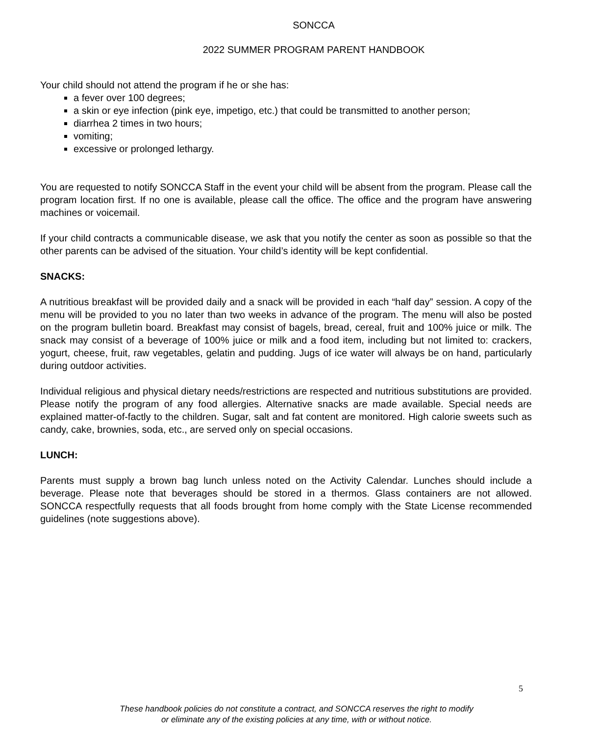SONCCA
2022 SUMMER PROGRAM PARENT HANDBOOK
Your child should not attend the program if he or she has:
a fever over 100 degrees;
a skin or eye infection (pink eye, impetigo, etc.) that could be transmitted to another person;
diarrhea 2 times in two hours;
vomiting;
excessive or prolonged lethargy.
You are requested to notify SONCCA Staff in the event your child will be absent from the program. Please call the program location first. If no one is available, please call the office. The office and the program have answering machines or voicemail.
If your child contracts a communicable disease, we ask that you notify the center as soon as possible so that the other parents can be advised of the situation. Your child’s identity will be kept confidential.
SNACKS:
A nutritious breakfast will be provided daily and a snack will be provided in each “half day” session. A copy of the menu will be provided to you no later than two weeks in advance of the program. The menu will also be posted on the program bulletin board. Breakfast may consist of bagels, bread, cereal, fruit and 100% juice or milk. The snack may consist of a beverage of 100% juice or milk and a food item, including but not limited to: crackers, yogurt, cheese, fruit, raw vegetables, gelatin and pudding. Jugs of ice water will always be on hand, particularly during outdoor activities.
Individual religious and physical dietary needs/restrictions are respected and nutritious substitutions are provided. Please notify the program of any food allergies. Alternative snacks are made available. Special needs are explained matter-of-factly to the children. Sugar, salt and fat content are monitored. High calorie sweets such as candy, cake, brownies, soda, etc., are served only on special occasions.
LUNCH:
Parents must supply a brown bag lunch unless noted on the Activity Calendar. Lunches should include a beverage. Please note that beverages should be stored in a thermos. Glass containers are not allowed. SONCCA respectfully requests that all foods brought from home comply with the State License recommended guidelines (note suggestions above).
5
These handbook policies do not constitute a contract, and SONCCA reserves the right to modify
or eliminate any of the existing policies at any time, with or without notice.